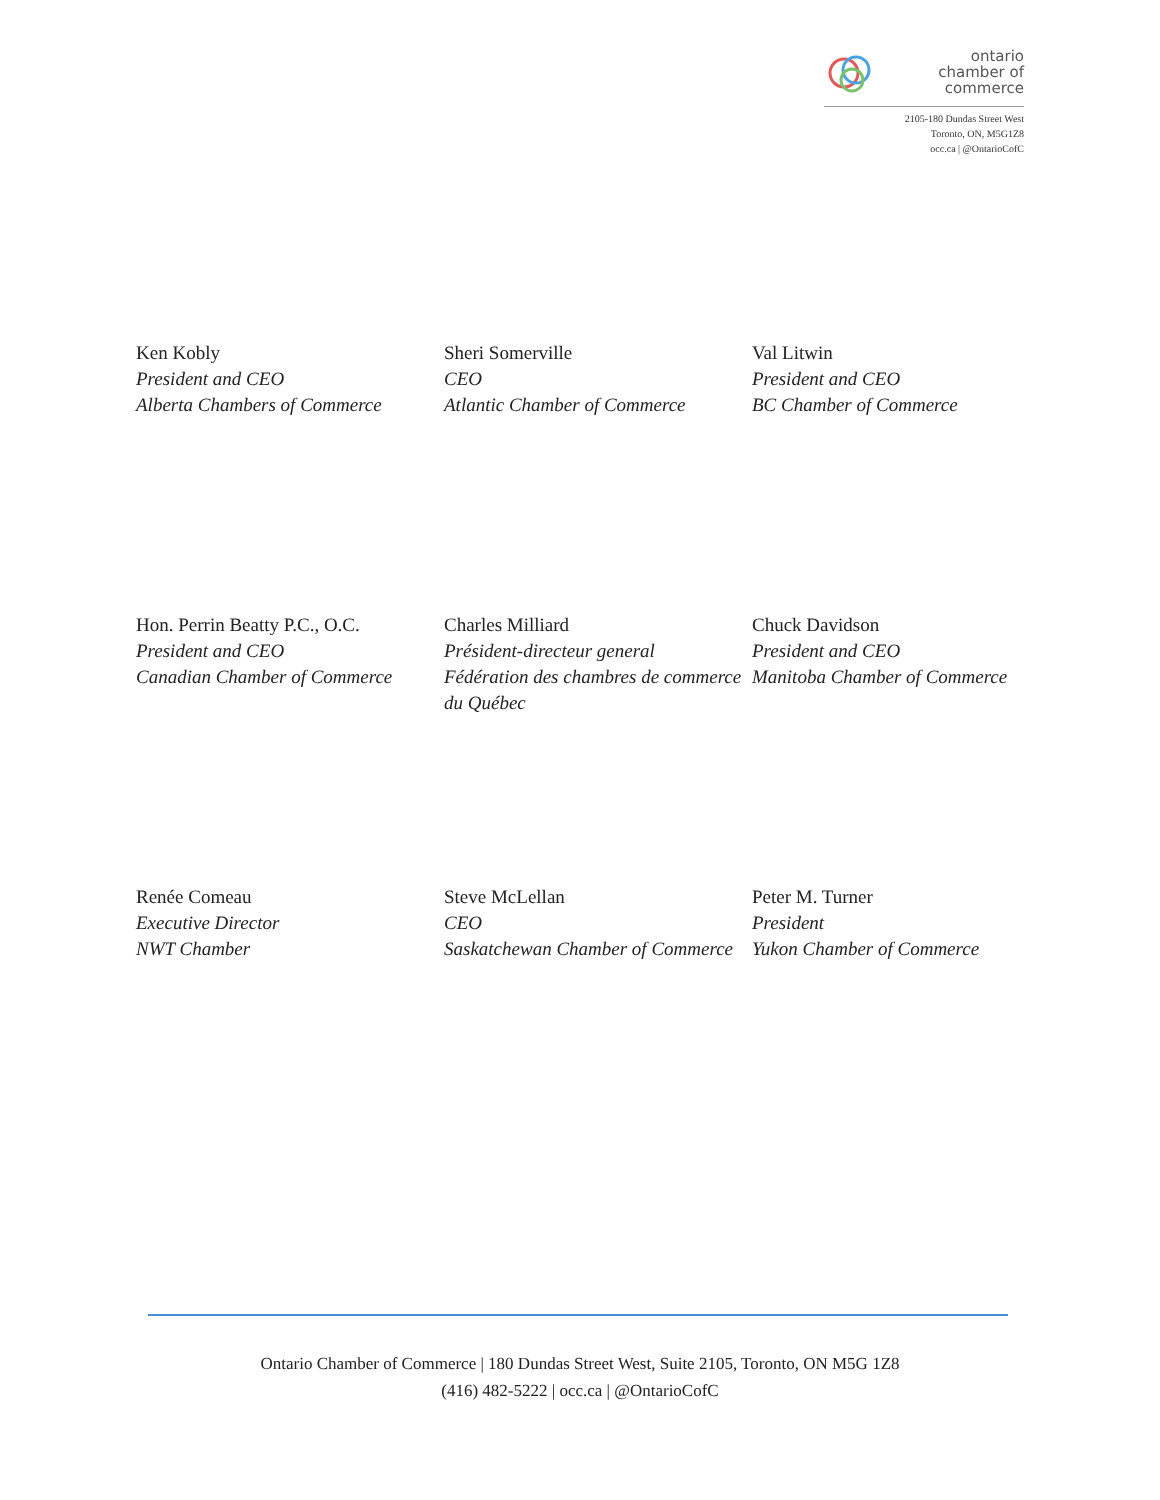ontario
chamber of
commerce
2105-180 Dundas Street West
Toronto, ON, M5G1Z8
occ.ca | @OntarioCofC
Ken Kobly
President and CEO
Alberta Chambers of Commerce
Sheri Somerville
CEO
Atlantic Chamber of Commerce
Val Litwin
President and CEO
BC Chamber of Commerce
Hon. Perrin Beatty P.C., O.C.
President and CEO
Canadian Chamber of Commerce
Charles Milliard
Président-directeur general
Fédération des chambres de commerce du Québec
Chuck Davidson
President and CEO
Manitoba Chamber of Commerce
Renée Comeau
Executive Director
NWT Chamber
Steve McLellan
CEO
Saskatchewan Chamber of Commerce
Peter M. Turner
President
Yukon Chamber of Commerce
Ontario Chamber of Commerce | 180 Dundas Street West, Suite 2105, Toronto, ON M5G 1Z8
(416) 482-5222 | occ.ca | @OntarioCofC